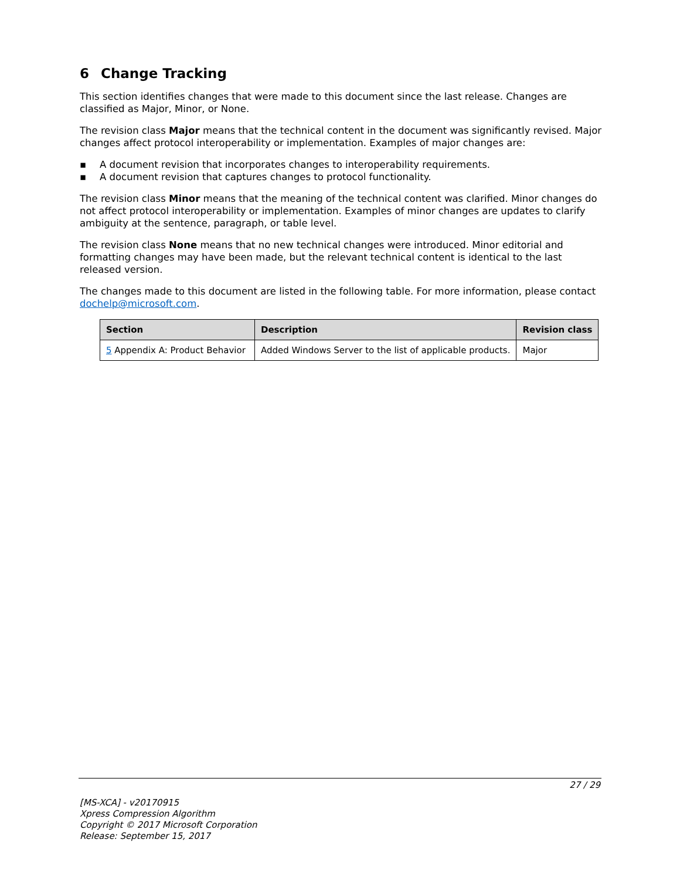6 Change Tracking
This section identifies changes that were made to this document since the last release. Changes are classified as Major, Minor, or None.
The revision class Major means that the technical content in the document was significantly revised. Major changes affect protocol interoperability or implementation. Examples of major changes are:
▪ A document revision that incorporates changes to interoperability requirements.
▪ A document revision that captures changes to protocol functionality.
The revision class Minor means that the meaning of the technical content was clarified. Minor changes do not affect protocol interoperability or implementation. Examples of minor changes are updates to clarify ambiguity at the sentence, paragraph, or table level.
The revision class None means that no new technical changes were introduced. Minor editorial and formatting changes may have been made, but the relevant technical content is identical to the last released version.
The changes made to this document are listed in the following table. For more information, please contact dochelp@microsoft.com.
| Section | Description | Revision class |
| --- | --- | --- |
| 5 Appendix A: Product Behavior | Added Windows Server to the list of applicable products. | Major |
27 / 29
[MS-XCA] - v20170915
Xpress Compression Algorithm
Copyright © 2017 Microsoft Corporation
Release: September 15, 2017